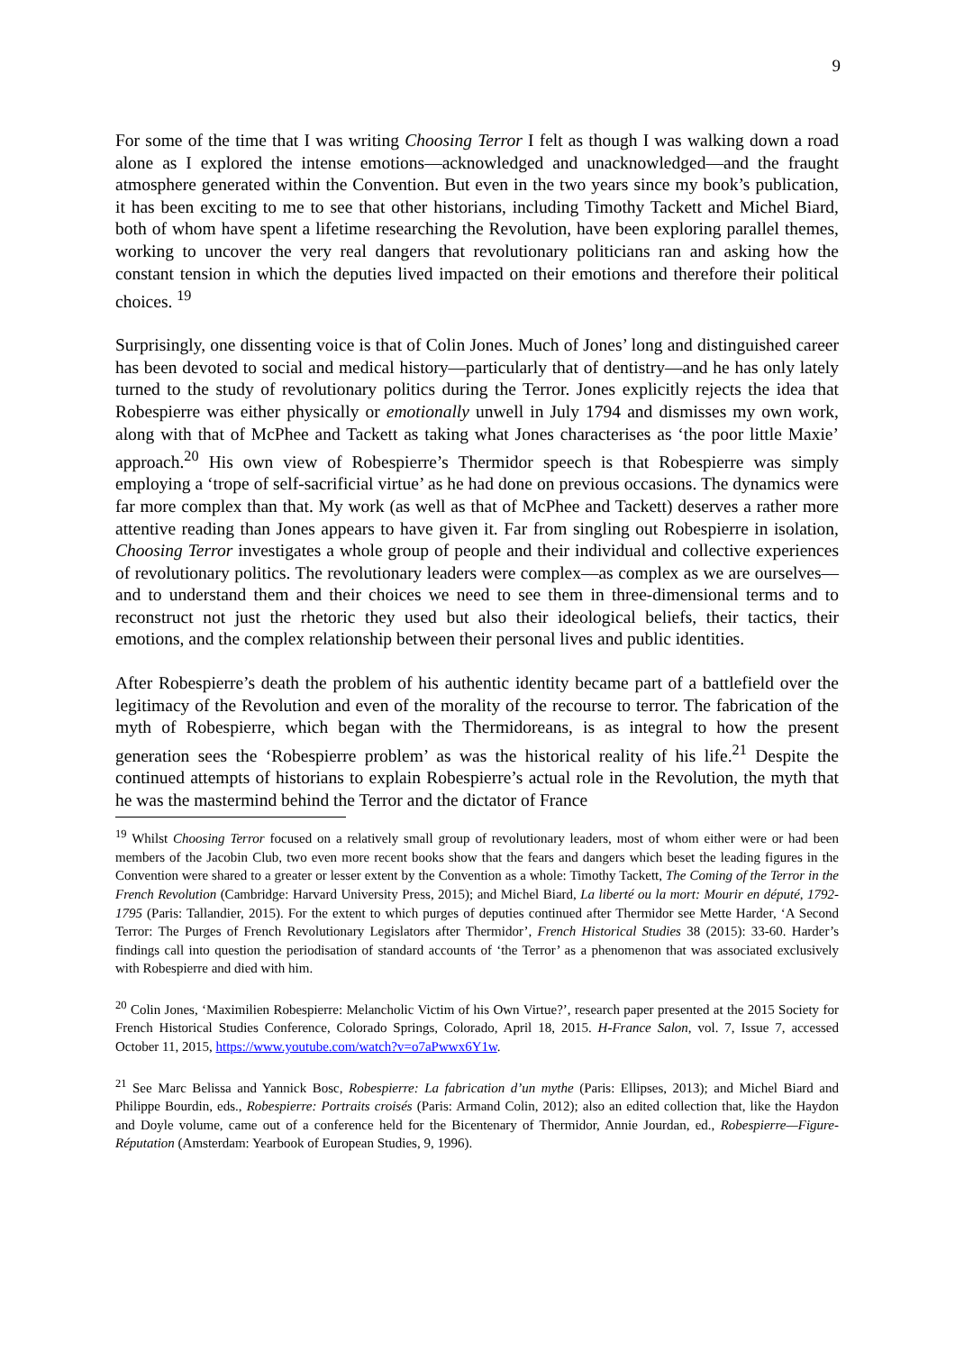9
For some of the time that I was writing Choosing Terror I felt as though I was walking down a road alone as I explored the intense emotions—acknowledged and unacknowledged—and the fraught atmosphere generated within the Convention. But even in the two years since my book’s publication, it has been exciting to me to see that other historians, including Timothy Tackett and Michel Biard, both of whom have spent a lifetime researching the Revolution, have been exploring parallel themes, working to uncover the very real dangers that revolutionary politicians ran and asking how the constant tension in which the deputies lived impacted on their emotions and therefore their political choices. <sup>19</sup>
Surprisingly, one dissenting voice is that of Colin Jones. Much of Jones’ long and distinguished career has been devoted to social and medical history—particularly that of dentistry—and he has only lately turned to the study of revolutionary politics during the Terror. Jones explicitly rejects the idea that Robespierre was either physically or emotionally unwell in July 1794 and dismisses my own work, along with that of McPhee and Tackett as taking what Jones characterises as ‘the poor little Maxie’ approach.<sup>20</sup> His own view of Robespierre’s Thermidor speech is that Robespierre was simply employing a ‘trope of self-sacrificial virtue’ as he had done on previous occasions. The dynamics were far more complex than that. My work (as well as that of McPhee and Tackett) deserves a rather more attentive reading than Jones appears to have given it. Far from singling out Robespierre in isolation, Choosing Terror investigates a whole group of people and their individual and collective experiences of revolutionary politics. The revolutionary leaders were complex—as complex as we are ourselves—and to understand them and their choices we need to see them in three-dimensional terms and to reconstruct not just the rhetoric they used but also their ideological beliefs, their tactics, their emotions, and the complex relationship between their personal lives and public identities.
After Robespierre’s death the problem of his authentic identity became part of a battlefield over the legitimacy of the Revolution and even of the morality of the recourse to terror. The fabrication of the myth of Robespierre, which began with the Thermidoreans, is as integral to how the present generation sees the ‘Robespierre problem’ as was the historical reality of his life.<sup>21</sup> Despite the continued attempts of historians to explain Robespierre’s actual role in the Revolution, the myth that he was the mastermind behind the Terror and the dictator of France
<sup>19</sup> Whilst Choosing Terror focused on a relatively small group of revolutionary leaders, most of whom either were or had been members of the Jacobin Club, two even more recent books show that the fears and dangers which beset the leading figures in the Convention were shared to a greater or lesser extent by the Convention as a whole: Timothy Tackett, The Coming of the Terror in the French Revolution (Cambridge: Harvard University Press, 2015); and Michel Biard, La liberté ou la mort: Mourir en député, 1792-1795 (Paris: Tallandier, 2015). For the extent to which purges of deputies continued after Thermidor see Mette Harder, ‘A Second Terror: The Purges of French Revolutionary Legislators after Thermidor’, French Historical Studies 38 (2015): 33-60. Harder’s findings call into question the periodisation of standard accounts of ‘the Terror’ as a phenomenon that was associated exclusively with Robespierre and died with him.
<sup>20</sup> Colin Jones, ‘Maximilien Robespierre: Melancholic Victim of his Own Virtue?’, research paper presented at the 2015 Society for French Historical Studies Conference, Colorado Springs, Colorado, April 18, 2015. H-France Salon, vol. 7, Issue 7, accessed October 11, 2015, https://www.youtube.com/watch?v=o7aPwwx6Y1w.
<sup>21</sup> See Marc Belissa and Yannick Bosc, Robespierre: La fabrication d’un mythe (Paris: Ellipses, 2013); and Michel Biard and Philippe Bourdin, eds., Robespierre: Portraits croisés (Paris: Armand Colin, 2012); also an edited collection that, like the Haydon and Doyle volume, came out of a conference held for the Bicentenary of Thermidor, Annie Jourdan, ed., Robespierre—Figure-Réputation (Amsterdam: Yearbook of European Studies, 9, 1996).